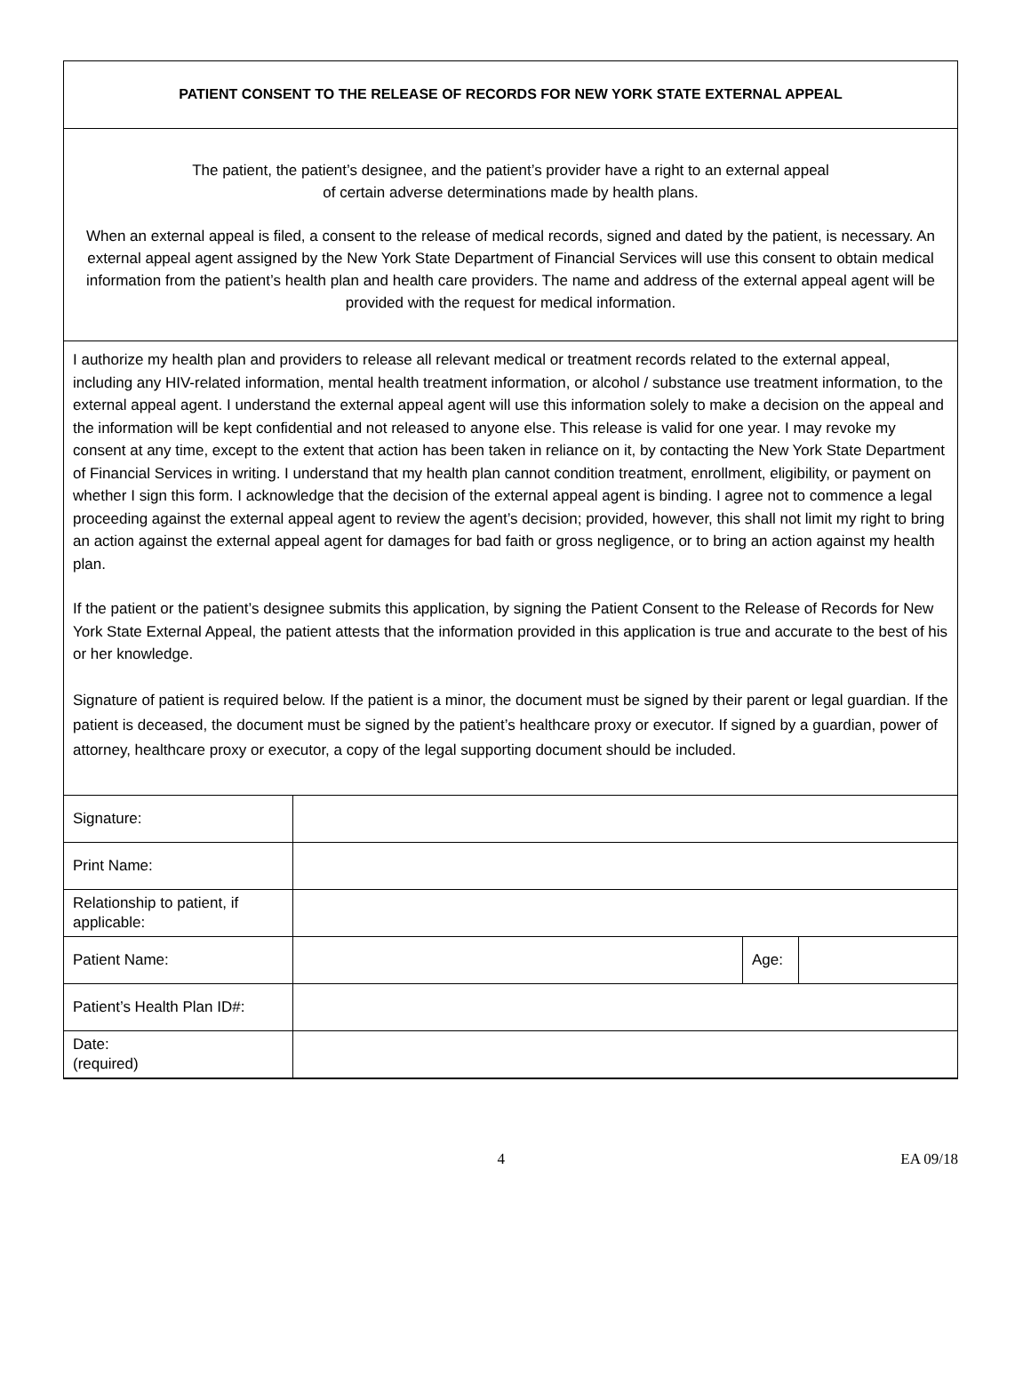PATIENT CONSENT TO THE RELEASE OF RECORDS FOR NEW YORK STATE EXTERNAL APPEAL
The patient, the patient’s designee, and the patient’s provider have a right to an external appeal
of certain adverse determinations made by health plans.
When an external appeal is filed, a consent to the release of medical records, signed and dated by the patient, is necessary. An external appeal agent assigned by the New York State Department of Financial Services will use this consent to obtain medical information from the patient’s health plan and health care providers. The name and address of the external appeal agent will be provided with the request for medical information.
I authorize my health plan and providers to release all relevant medical or treatment records related to the external appeal, including any HIV-related information, mental health treatment information, or alcohol / substance use treatment information, to the external appeal agent. I understand the external appeal agent will use this information solely to make a decision on the appeal and the information will be kept confidential and not released to anyone else. This release is valid for one year. I may revoke my consent at any time, except to the extent that action has been taken in reliance on it, by contacting the New York State Department of Financial Services in writing. I understand that my health plan cannot condition treatment, enrollment, eligibility, or payment on whether I sign this form. I acknowledge that the decision of the external appeal agent is binding. I agree not to commence a legal proceeding against the external appeal agent to review the agent’s decision; provided, however, this shall not limit my right to bring an action against the external appeal agent for damages for bad faith or gross negligence, or to bring an action against my health plan.
If the patient or the patient’s designee submits this application, by signing the Patient Consent to the Release of Records for New York State External Appeal, the patient attests that the information provided in this application is true and accurate to the best of his or her knowledge.
Signature of patient is required below. If the patient is a minor, the document must be signed by their parent or legal guardian. If the patient is deceased, the document must be signed by the patient’s healthcare proxy or executor. If signed by a guardian, power of attorney, healthcare proxy or executor, a copy of the legal supporting document should be included.
| Signature: | | | |
| Print Name: | | | |
| Relationship to patient, if applicable: | | | |
| Patient Name: | | Age: | |
| Patient’s Health Plan ID#: | | | |
| Date: (required) | | | |
4 EA 09/18